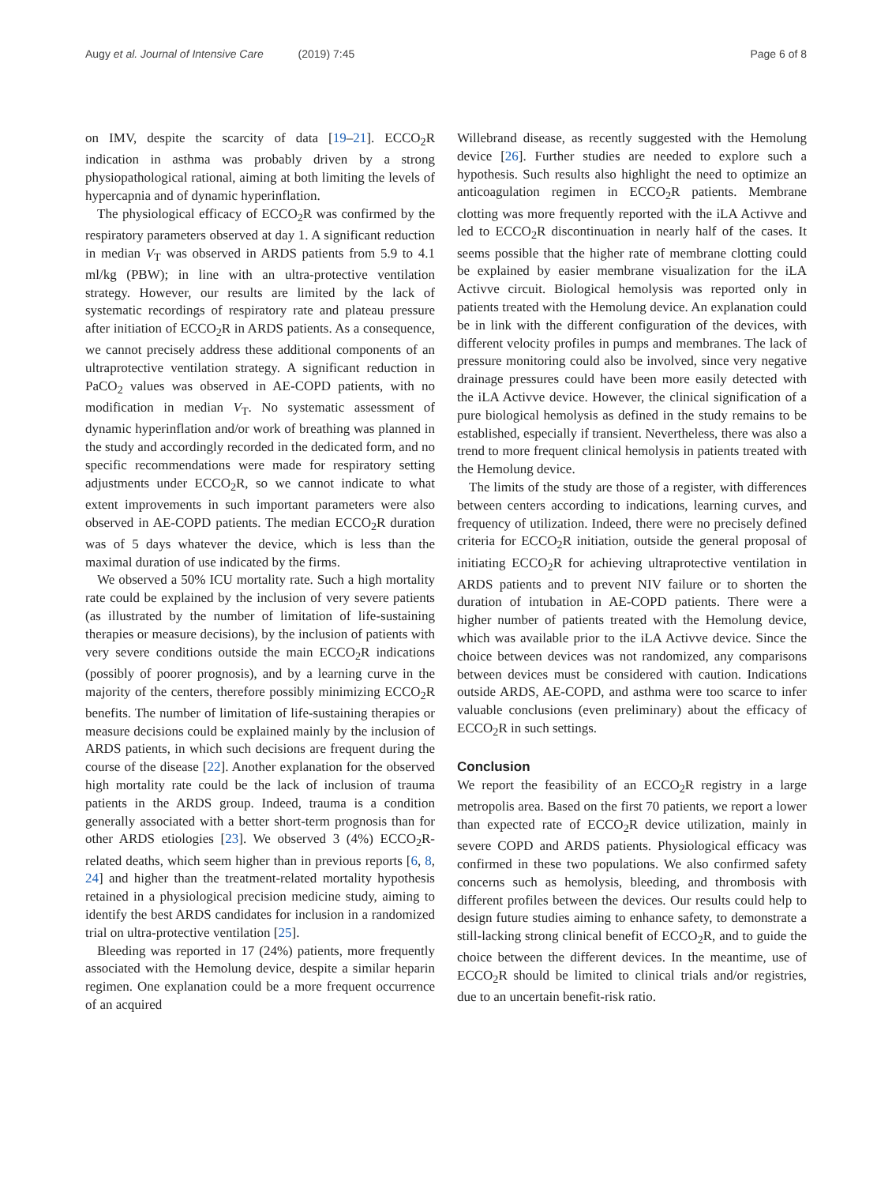Augy et al. Journal of Intensive Care (2019) 7:45
Page 6 of 8
on IMV, despite the scarcity of data [19–21]. ECCO<sub>2</sub>R indication in asthma was probably driven by a strong physiopathological rational, aiming at both limiting the levels of hypercapnia and of dynamic hyperinflation.
The physiological efficacy of ECCO<sub>2</sub>R was confirmed by the respiratory parameters observed at day 1. A significant reduction in median V<sub>T</sub> was observed in ARDS patients from 5.9 to 4.1 ml/kg (PBW); in line with an ultra-protective ventilation strategy. However, our results are limited by the lack of systematic recordings of respiratory rate and plateau pressure after initiation of ECCO<sub>2</sub>R in ARDS patients. As a consequence, we cannot precisely address these additional components of an ultraprotective ventilation strategy. A significant reduction in PaCO<sub>2</sub> values was observed in AE-COPD patients, with no modification in median V<sub>T</sub>. No systematic assessment of dynamic hyperinflation and/or work of breathing was planned in the study and accordingly recorded in the dedicated form, and no specific recommendations were made for respiratory setting adjustments under ECCO<sub>2</sub>R, so we cannot indicate to what extent improvements in such important parameters were also observed in AE-COPD patients. The median ECCO<sub>2</sub>R duration was of 5 days whatever the device, which is less than the maximal duration of use indicated by the firms.
We observed a 50% ICU mortality rate. Such a high mortality rate could be explained by the inclusion of very severe patients (as illustrated by the number of limitation of life-sustaining therapies or measure decisions), by the inclusion of patients with very severe conditions outside the main ECCO<sub>2</sub>R indications (possibly of poorer prognosis), and by a learning curve in the majority of the centers, therefore possibly minimizing ECCO<sub>2</sub>R benefits. The number of limitation of life-sustaining therapies or measure decisions could be explained mainly by the inclusion of ARDS patients, in which such decisions are frequent during the course of the disease [22]. Another explanation for the observed high mortality rate could be the lack of inclusion of trauma patients in the ARDS group. Indeed, trauma is a condition generally associated with a better short-term prognosis than for other ARDS etiologies [23]. We observed 3 (4%) ECCO<sub>2</sub>R-related deaths, which seem higher than in previous reports [6, 8, 24] and higher than the treatment-related mortality hypothesis retained in a physiological precision medicine study, aiming to identify the best ARDS candidates for inclusion in a randomized trial on ultra-protective ventilation [25].
Bleeding was reported in 17 (24%) patients, more frequently associated with the Hemolung device, despite a similar heparin regimen. One explanation could be a more frequent occurrence of an acquired
Willebrand disease, as recently suggested with the Hemolung device [26]. Further studies are needed to explore such a hypothesis. Such results also highlight the need to optimize an anticoagulation regimen in ECCO<sub>2</sub>R patients. Membrane clotting was more frequently reported with the iLA Activve and led to ECCO<sub>2</sub>R discontinuation in nearly half of the cases. It seems possible that the higher rate of membrane clotting could be explained by easier membrane visualization for the iLA Activve circuit. Biological hemolysis was reported only in patients treated with the Hemolung device. An explanation could be in link with the different configuration of the devices, with different velocity profiles in pumps and membranes. The lack of pressure monitoring could also be involved, since very negative drainage pressures could have been more easily detected with the iLA Activve device. However, the clinical signification of a pure biological hemolysis as defined in the study remains to be established, especially if transient. Nevertheless, there was also a trend to more frequent clinical hemolysis in patients treated with the Hemolung device.
The limits of the study are those of a register, with differences between centers according to indications, learning curves, and frequency of utilization. Indeed, there were no precisely defined criteria for ECCO<sub>2</sub>R initiation, outside the general proposal of initiating ECCO<sub>2</sub>R for achieving ultraprotective ventilation in ARDS patients and to prevent NIV failure or to shorten the duration of intubation in AE-COPD patients. There were a higher number of patients treated with the Hemolung device, which was available prior to the iLA Activve device. Since the choice between devices was not randomized, any comparisons between devices must be considered with caution. Indications outside ARDS, AE-COPD, and asthma were too scarce to infer valuable conclusions (even preliminary) about the efficacy of ECCO<sub>2</sub>R in such settings.
Conclusion
We report the feasibility of an ECCO<sub>2</sub>R registry in a large metropolis area. Based on the first 70 patients, we report a lower than expected rate of ECCO<sub>2</sub>R device utilization, mainly in severe COPD and ARDS patients. Physiological efficacy was confirmed in these two populations. We also confirmed safety concerns such as hemolysis, bleeding, and thrombosis with different profiles between the devices. Our results could help to design future studies aiming to enhance safety, to demonstrate a still-lacking strong clinical benefit of ECCO<sub>2</sub>R, and to guide the choice between the different devices. In the meantime, use of ECCO<sub>2</sub>R should be limited to clinical trials and/or registries, due to an uncertain benefit-risk ratio.